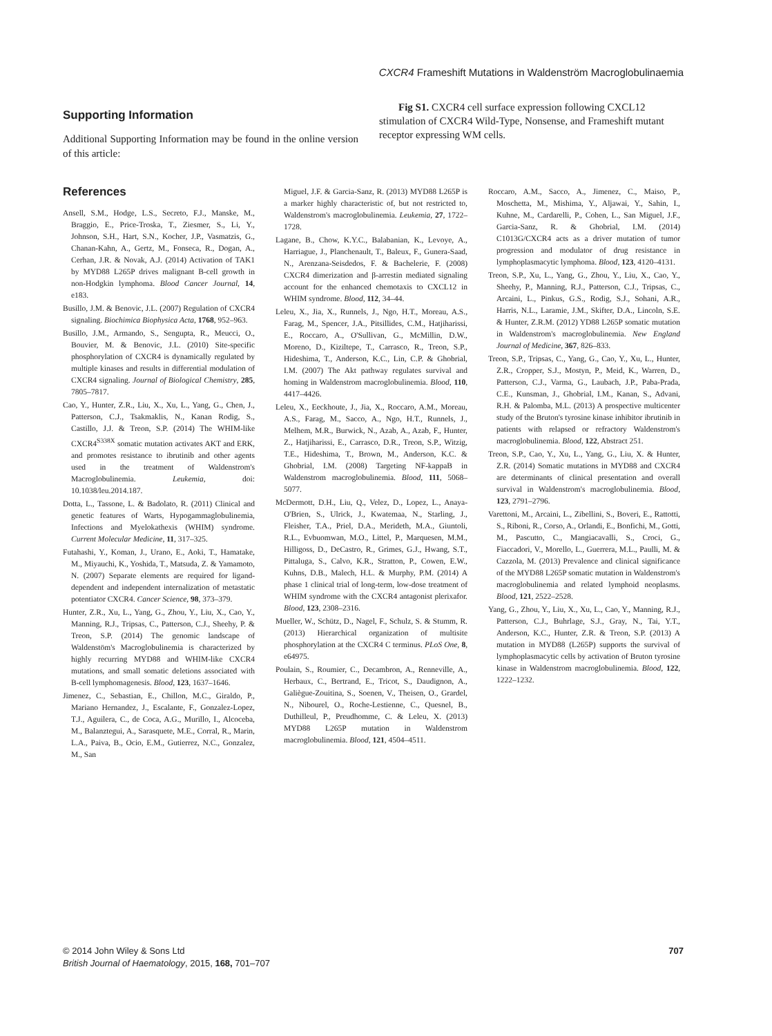CXCR4 Frameshift Mutations in Waldenström Macroglobulinaemia
Supporting Information
Additional Supporting Information may be found in the online version of this article:
Fig S1. CXCR4 cell surface expression following CXCL12 stimulation of CXCR4 Wild-Type, Nonsense, and Frameshift mutant receptor expressing WM cells.
References
Ansell, S.M., Hodge, L.S., Secreto, F.J., Manske, M., Braggio, E., Price-Troska, T., Ziesmer, S., Li, Y., Johnson, S.H., Hart, S.N., Kocher, J.P., Vasmatzis, G., Chanan-Kahn, A., Gertz, M., Fonseca, R., Dogan, A., Cerhan, J.R. & Novak, A.J. (2014) Activation of TAK1 by MYD88 L265P drives malignant B-cell growth in non-Hodgkin lymphoma. Blood Cancer Journal, 14, e183.
Busillo, J.M. & Benovic, J.L. (2007) Regulation of CXCR4 signaling. Biochimica Biophysica Acta, 1768, 952–963.
Busillo, J.M., Armando, S., Sengupta, R., Meucci, O., Bouvier, M. & Benovic, J.L. (2010) Site-specific phosphorylation of CXCR4 is dynamically regulated by multiple kinases and results in differential modulation of CXCR4 signaling. Journal of Biological Chemistry, 285, 7805–7817.
Cao, Y., Hunter, Z.R., Liu, X., Xu, L., Yang, G., Chen, J., Patterson, C.J., Tsakmaklis, N., Kanan Rodig, S., Castillo, J.J. & Treon, S.P. (2014) The WHIM-like CXCR4<sup>S338X</sup> somatic mutation activates AKT and ERK, and promotes resistance to ibrutinib and other agents used in the treatment of Waldenstrom's Macroglobulinemia. Leukemia, doi: 10.1038/leu.2014.187.
Dotta, L., Tassone, L. & Badolato, R. (2011) Clinical and genetic features of Warts, Hypogammaglobulinemia, Infections and Myelokathexis (WHIM) syndrome. Current Molecular Medicine, 11, 317–325.
Futahashi, Y., Koman, J., Urano, E., Aoki, T., Hamatake, M., Miyauchi, K., Yoshida, T., Matsuda, Z. & Yamamoto, N. (2007) Separate elements are required for ligand-dependent and independent internalization of metastatic potentiator CXCR4. Cancer Science, 98, 373–379.
Hunter, Z.R., Xu, L., Yang, G., Zhou, Y., Liu, X., Cao, Y., Manning, R.J., Tripsas, C., Patterson, C.J., Sheehy, P. & Treon, S.P. (2014) The genomic landscape of Waldenstöm's Macroglobulinemia is characterized by highly recurring MYD88 and WHIM-like CXCR4 mutations, and small somatic deletions associated with B-cell lymphomagenesis. Blood, 123, 1637–1646.
Jimenez, C., Sebastian, E., Chillon, M.C., Giraldo, P., Mariano Hernandez, J., Escalante, F., Gonzalez-Lopez, T.J., Aguilera, C., de Coca, A.G., Murillo, I., Alcoceba, M., Balanztegui, A., Sarasquete, M.E., Corral, R., Marin, L.A., Paiva, B., Ocio, E.M., Gutierrez, N.C., Gonzalez, M., San
Miguel, J.F. & Garcia-Sanz, R. (2013) MYD88 L265P is a marker highly characteristic of, but not restricted to, Waldenstrom's macroglobulinemia. Leukemia, 27, 1722–1728.
Lagane, B., Chow, K.Y.C., Balabanian, K., Levoye, A., Harriague, J., Planchenault, T., Baleux, F., Gunera-Saad, N., Arenzana-Seisdedos, F. & Bachelerie, F. (2008) CXCR4 dimerization and β-arrestin mediated signaling account for the enhanced chemotaxis to CXCL12 in WHIM syndrome. Blood, 112, 34–44.
Leleu, X., Jia, X., Runnels, J., Ngo, H.T., Moreau, A.S., Farag, M., Spencer, J.A., Pitsillides, C.M., Hatjiharissi, E., Roccaro, A., O'Sullivan, G., McMillin, D.W., Moreno, D., Kiziltepe, T., Carrasco, R., Treon, S.P., Hideshima, T., Anderson, K.C., Lin, C.P. & Ghobrial, I.M. (2007) The Akt pathway regulates survival and homing in Waldenstrom macroglobulinemia. Blood, 110, 4417–4426.
Leleu, X., Eeckhoute, J., Jia, X., Roccaro, A.M., Moreau, A.S., Farag, M., Sacco, A., Ngo, H.T., Runnels, J., Melhem, M.R., Burwick, N., Azab, A., Azab, F., Hunter, Z., Hatjiharissi, E., Carrasco, D.R., Treon, S.P., Witzig, T.E., Hideshima, T., Brown, M., Anderson, K.C. & Ghobrial, I.M. (2008) Targeting NF-kappaB in Waldenstrom macroglobulinemia. Blood, 111, 5068–5077.
McDermott, D.H., Liu, Q., Velez, D., Lopez, L., Anaya-O'Brien, S., Ulrick, J., Kwatemaa, N., Starling, J., Fleisher, T.A., Priel, D.A., Merideth, M.A., Giuntoli, R.L., Evbuomwan, M.O., Littel, P., Marquesen, M.M., Hilligoss, D., DeCastro, R., Grimes, G.J., Hwang, S.T., Pittaluga, S., Calvo, K.R., Stratton, P., Cowen, E.W., Kuhns, D.B., Malech, H.L. & Murphy, P.M. (2014) A phase 1 clinical trial of long-term, low-dose treatment of WHIM syndrome with the CXCR4 antagonist plerixafor. Blood, 123, 2308–2316.
Mueller, W., Schütz, D., Nagel, F., Schulz, S. & Stumm, R. (2013) Hierarchical organization of multisite phosphorylation at the CXCR4 C terminus. PLoS One, 8, e64975.
Poulain, S., Roumier, C., Decambron, A., Renneville, A., Herbaux, C., Bertrand, E., Tricot, S., Daudignon, A., Galiègue-Zouitina, S., Soenen, V., Theisen, O., Grardel, N., Nibourel, O., Roche-Lestienne, C., Quesnel, B., Duthilleul, P., Preudhomme, C. & Leleu, X. (2013) MYD88 L265P mutation in Waldenstrom macroglobulinemia. Blood, 121, 4504–4511.
Roccaro, A.M., Sacco, A., Jimenez, C., Maiso, P., Moschetta, M., Mishima, Y., Aljawai, Y., Sahin, I., Kuhne, M., Cardarelli, P., Cohen, L., San Miguel, J.F., Garcia-Sanz, R. & Ghobrial, I.M. (2014) C1013G/CXCR4 acts as a driver mutation of tumor progression and modulator of drug resistance in lymphoplasmacytic lymphoma. Blood, 123, 4120–4131.
Treon, S.P., Xu, L., Yang, G., Zhou, Y., Liu, X., Cao, Y., Sheehy, P., Manning, R.J., Patterson, C.J., Tripsas, C., Arcaini, L., Pinkus, G.S., Rodig, S.J., Sohani, A.R., Harris, N.L., Laramie, J.M., Skifter, D.A., Lincoln, S.E. & Hunter, Z.R.M. (2012) YD88 L265P somatic mutation in Waldenstrom's macroglobulinemia. New England Journal of Medicine, 367, 826–833.
Treon, S.P., Tripsas, C., Yang, G., Cao, Y., Xu, L., Hunter, Z.R., Cropper, S.J., Mostyn, P., Meid, K., Warren, D., Patterson, C.J., Varma, G., Laubach, J.P., Paba-Prada, C.E., Kunsman, J., Ghobrial, I.M., Kanan, S., Advani, R.H. & Palomba, M.L. (2013) A prospective multicenter study of the Bruton's tyrosine kinase inhibitor ibrutinib in patients with relapsed or refractory Waldenstrom's macroglobulinemia. Blood, 122, Abstract 251.
Treon, S.P., Cao, Y., Xu, L., Yang, G., Liu, X. & Hunter, Z.R. (2014) Somatic mutations in MYD88 and CXCR4 are determinants of clinical presentation and overall survival in Waldenstrom's macroglobulinemia. Blood, 123, 2791–2796.
Varettoni, M., Arcaini, L., Zibellini, S., Boveri, E., Rattotti, S., Riboni, R., Corso, A., Orlandi, E., Bonfichi, M., Gotti, M., Pascutto, C., Mangiacavalli, S., Croci, G., Fiaccadori, V., Morello, L., Guerrera, M.L., Paulli, M. & Cazzola, M. (2013) Prevalence and clinical significance of the MYD88 L265P somatic mutation in Waldenstrom's macroglobulinemia and related lymphoid neoplasms. Blood, 121, 2522–2528.
Yang, G., Zhou, Y., Liu, X., Xu, L., Cao, Y., Manning, R.J., Patterson, C.J., Buhrlage, S.J., Gray, N., Tai, Y.T., Anderson, K.C., Hunter, Z.R. & Treon, S.P. (2013) A mutation in MYD88 (L265P) supports the survival of lymphoplasmacytic cells by activation of Bruton tyrosine kinase in Waldenstrom macroglobulinemia. Blood, 122, 1222–1232.
© 2014 John Wiley & Sons Ltd
British Journal of Haematology, 2015, 168, 701–707
707